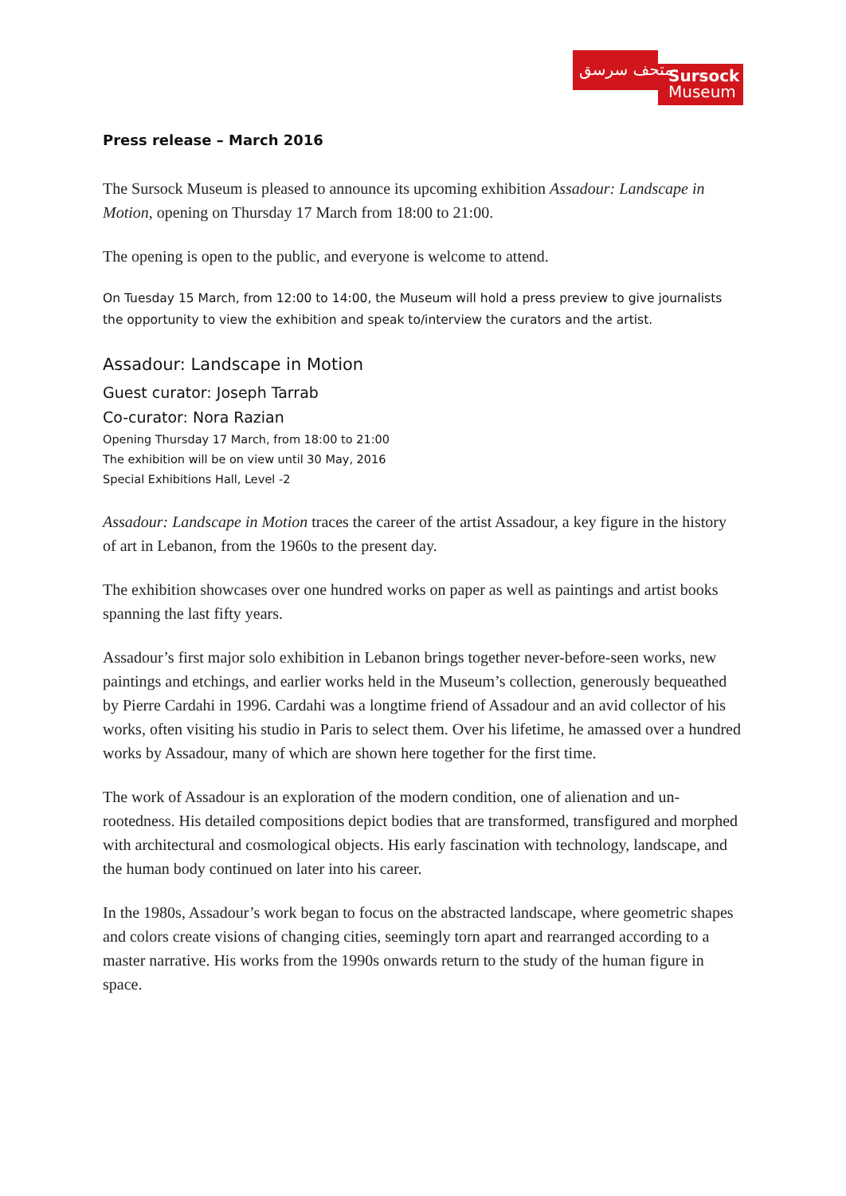متحف سرسق
Sursock
Museum
Press release – March 2016
The Sursock Museum is pleased to announce its upcoming exhibition Assadour: Landscape in Motion, opening on Thursday 17 March from 18:00 to 21:00.
The opening is open to the public, and everyone is welcome to attend.
On Tuesday 15 March, from 12:00 to 14:00, the Museum will hold a press preview to give journalists the opportunity to view the exhibition and speak to/interview the curators and the artist.
Assadour: Landscape in Motion
Guest curator: Joseph Tarrab
Co-curator: Nora Razian
Opening Thursday 17 March, from 18:00 to 21:00
The exhibition will be on view until 30 May, 2016
Special Exhibitions Hall, Level -2
Assadour: Landscape in Motion traces the career of the artist Assadour, a key figure in the history of art in Lebanon, from the 1960s to the present day.
The exhibition showcases over one hundred works on paper as well as paintings and artist books spanning the last fifty years.
Assadour’s first major solo exhibition in Lebanon brings together never-before-seen works, new paintings and etchings, and earlier works held in the Museum’s collection, generously bequeathed by Pierre Cardahi in 1996. Cardahi was a longtime friend of Assadour and an avid collector of his works, often visiting his studio in Paris to select them. Over his lifetime, he amassed over a hundred works by Assadour, many of which are shown here together for the first time.
The work of Assadour is an exploration of the modern condition, one of alienation and un-rootedness. His detailed compositions depict bodies that are transformed, transfigured and morphed with architectural and cosmological objects. His early fascination with technology, landscape, and the human body continued on later into his career.
In the 1980s, Assadour’s work began to focus on the abstracted landscape, where geometric shapes and colors create visions of changing cities, seemingly torn apart and rearranged according to a master narrative. His works from the 1990s onwards return to the study of the human figure in space.